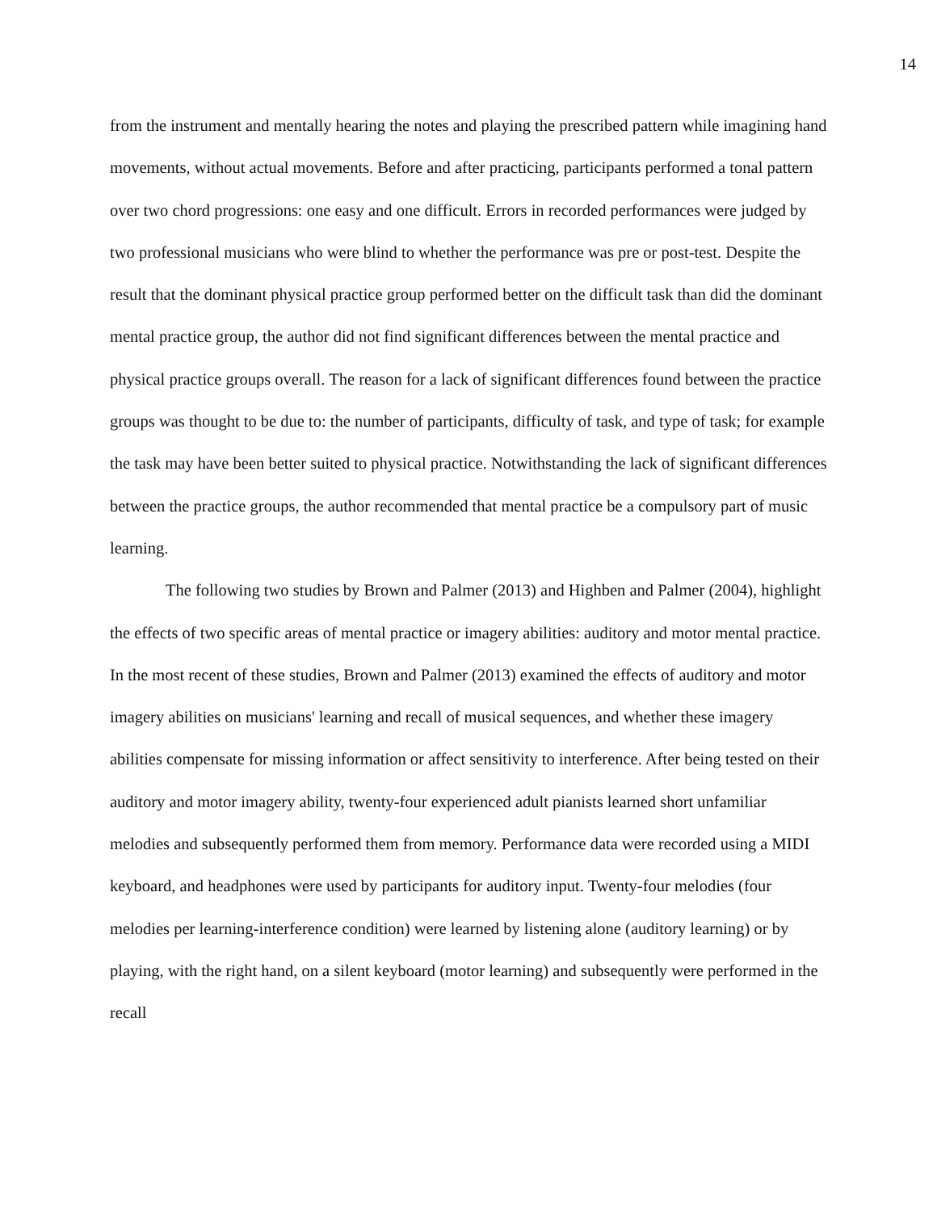14
from the instrument and mentally hearing the notes and playing the prescribed pattern while imagining hand movements, without actual movements. Before and after practicing, participants performed a tonal pattern over two chord progressions: one easy and one difficult. Errors in recorded performances were judged by two professional musicians who were blind to whether the performance was pre or post-test. Despite the result that the dominant physical practice group performed better on the difficult task than did the dominant mental practice group, the author did not find significant differences between the mental practice and physical practice groups overall. The reason for a lack of significant differences found between the practice groups was thought to be due to: the number of participants, difficulty of task, and type of task; for example the task may have been better suited to physical practice. Notwithstanding the lack of significant differences between the practice groups, the author recommended that mental practice be a compulsory part of music learning.
The following two studies by Brown and Palmer (2013) and Highben and Palmer (2004), highlight the effects of two specific areas of mental practice or imagery abilities: auditory and motor mental practice. In the most recent of these studies, Brown and Palmer (2013) examined the effects of auditory and motor imagery abilities on musicians' learning and recall of musical sequences, and whether these imagery abilities compensate for missing information or affect sensitivity to interference. After being tested on their auditory and motor imagery ability, twenty-four experienced adult pianists learned short unfamiliar melodies and subsequently performed them from memory. Performance data were recorded using a MIDI keyboard, and headphones were used by participants for auditory input. Twenty-four melodies (four melodies per learning-interference condition) were learned by listening alone (auditory learning) or by playing, with the right hand, on a silent keyboard (motor learning) and subsequently were performed in the recall